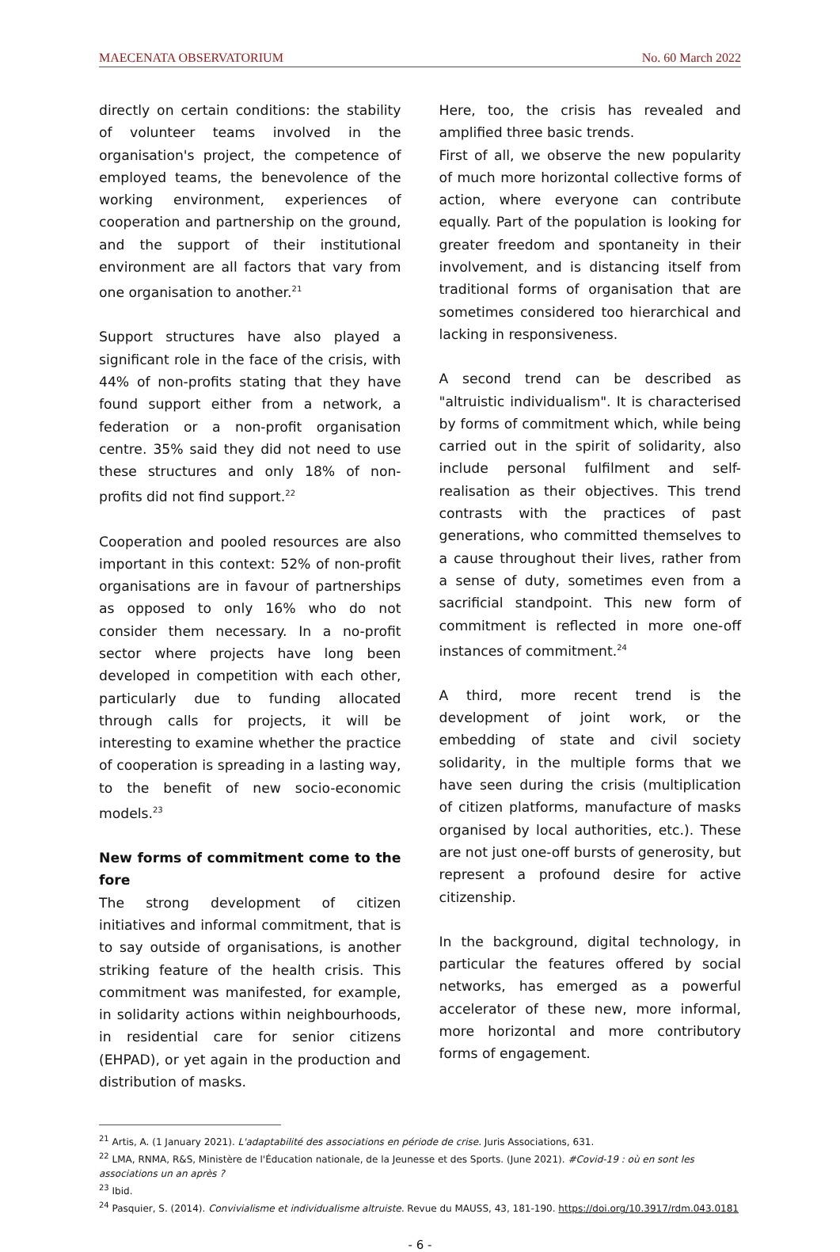MAECENATA OBSERVATORIUM No. 60 March 2022
directly on certain conditions: the stability of volunteer teams involved in the organisation's project, the competence of employed teams, the benevolence of the working environment, experiences of cooperation and partnership on the ground, and the support of their institutional environment are all factors that vary from one organisation to another.<sup>21</sup>
Support structures have also played a significant role in the face of the crisis, with 44% of non-profits stating that they have found support either from a network, a federation or a non-profit organisation centre. 35% said they did not need to use these structures and only 18% of non-profits did not find support.<sup>22</sup>
Cooperation and pooled resources are also important in this context: 52% of non-profit organisations are in favour of partnerships as opposed to only 16% who do not consider them necessary. In a no-profit sector where projects have long been developed in competition with each other, particularly due to funding allocated through calls for projects, it will be interesting to examine whether the practice of cooperation is spreading in a lasting way, to the benefit of new socio-economic models.<sup>23</sup>
New forms of commitment come to the fore
The strong development of citizen initiatives and informal commitment, that is to say outside of organisations, is another striking feature of the health crisis. This commitment was manifested, for example, in solidarity actions within neighbourhoods, in residential care for senior citizens (EHPAD), or yet again in the production and distribution of masks.
Here, too, the crisis has revealed and amplified three basic trends.
First of all, we observe the new popularity of much more horizontal collective forms of action, where everyone can contribute equally. Part of the population is looking for greater freedom and spontaneity in their involvement, and is distancing itself from traditional forms of organisation that are sometimes considered too hierarchical and lacking in responsiveness.
A second trend can be described as "altruistic individualism". It is characterised by forms of commitment which, while being carried out in the spirit of solidarity, also include personal fulfilment and self-realisation as their objectives. This trend contrasts with the practices of past generations, who committed themselves to a cause throughout their lives, rather from a sense of duty, sometimes even from a sacrificial standpoint. This new form of commitment is reflected in more one-off instances of commitment.<sup>24</sup>
A third, more recent trend is the development of joint work, or the embedding of state and civil society solidarity, in the multiple forms that we have seen during the crisis (multiplication of citizen platforms, manufacture of masks organised by local authorities, etc.). These are not just one-off bursts of generosity, but represent a profound desire for active citizenship.
In the background, digital technology, in particular the features offered by social networks, has emerged as a powerful accelerator of these new, more informal, more horizontal and more contributory forms of engagement.
<sup>21</sup> Artis, A. (1 January 2021). L'adaptabilité des associations en période de crise. Juris Associations, 631.
<sup>22</sup> LMA, RNMA, R&S, Ministère de l'Éducation nationale, de la Jeunesse et des Sports. (June 2021). #Covid-19 : où en sont les associations un an après ?
<sup>23</sup> Ibid.
<sup>24</sup> Pasquier, S. (2014). Convivialisme et individualisme altruiste. Revue du MAUSS, 43, 181-190. https://doi.org/10.3917/rdm.043.0181
- 6 -